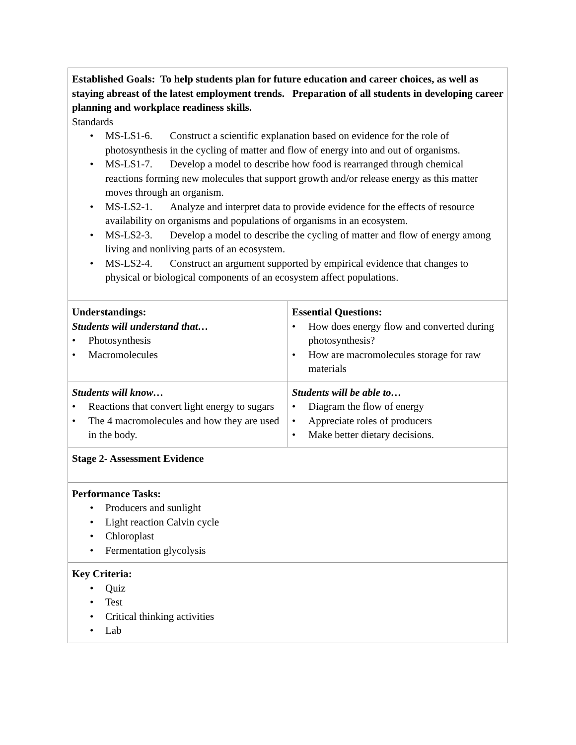| Established Goals: To help students plan for future education and career choices, as well as staying abreast of the latest employment trends. Preparation of all students in developing career planning and workplace readiness skills. Standards • MS-LS1-6. Construct a scientific explanation based on evidence for the role of photosynthesis in the cycling of matter and flow of energy into and out of organisms. • MS-LS1-7. Develop a model to describe how food is rearranged through chemical reactions forming new molecules that support growth and/or release energy as this matter moves through an organism. • MS-LS2-1. Analyze and interpret data to provide evidence for the effects of resource availability on organisms and populations of organisms in an ecosystem. • MS-LS2-3. Develop a model to describe the cycling of matter and flow of energy among living and nonliving parts of an ecosystem. • MS-LS2-4. Construct an argument supported by empirical evidence that changes to physical or biological components of an ecosystem affect populations. | |
| Understandings: Students will understand that… • Photosynthesis • Macromolecules | Essential Questions: • How does energy flow and converted during photosynthesis? • How are macromolecules storage for raw materials |
| Students will know… • Reactions that convert light energy to sugars • The 4 macromolecules and how they are used in the body. | Students will be able to… • Diagram the flow of energy • Appreciate roles of producers • Make better dietary decisions. |
| Stage 2- Assessment Evidence | |
| Performance Tasks: • Producers and sunlight • Light reaction Calvin cycle • Chloroplast • Fermentation glycolysis | |
| Key Criteria: • Quiz • Test • Critical thinking activities • Lab | |